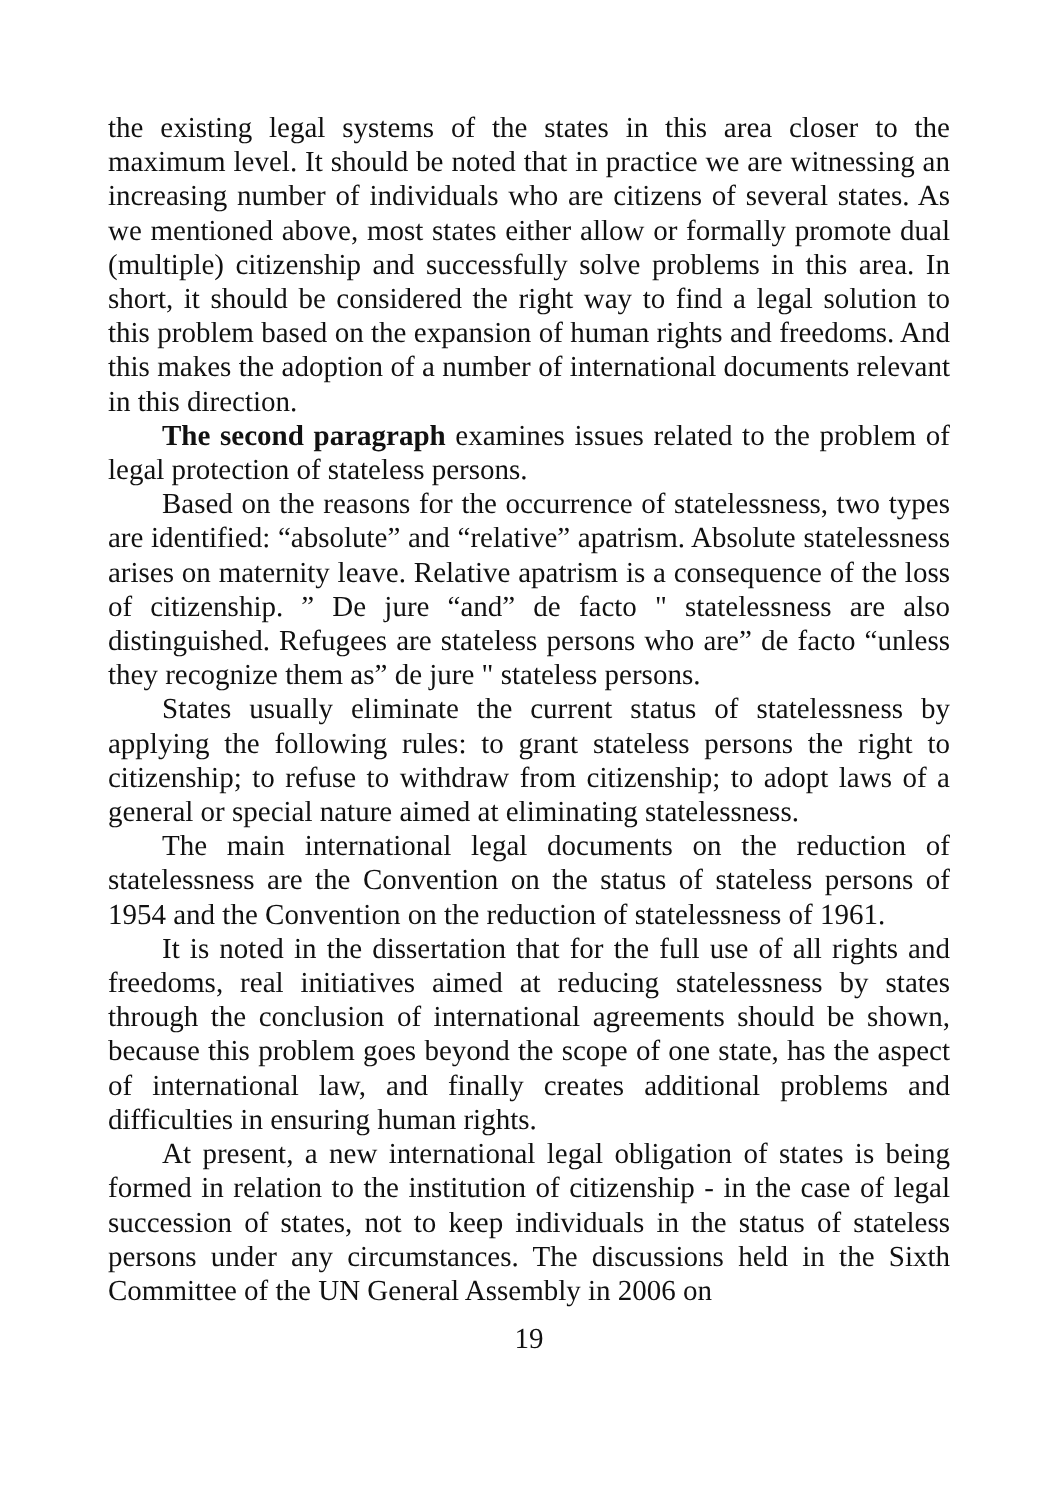the existing legal systems of the states in this area closer to the maximum level. It should be noted that in practice we are witnessing an increasing number of individuals who are citizens of several states. As we mentioned above, most states either allow or formally promote dual (multiple) citizenship and successfully solve problems in this area. In short, it should be considered the right way to find a legal solution to this problem based on the expansion of human rights and freedoms. And this makes the adoption of a number of international documents relevant in this direction.
The second paragraph examines issues related to the problem of legal protection of stateless persons.
Based on the reasons for the occurrence of statelessness, two types are identified: “absolute” and “relative” apatrism. Absolute statelessness arises on maternity leave. Relative apatrism is a consequence of the loss of citizenship. ” De jure “and” de facto " statelessness are also distinguished. Refugees are stateless persons who are” de facto “unless they recognize them as” de jure " stateless persons.
States usually eliminate the current status of statelessness by applying the following rules: to grant stateless persons the right to citizenship; to refuse to withdraw from citizenship; to adopt laws of a general or special nature aimed at eliminating statelessness.
The main international legal documents on the reduction of statelessness are the Convention on the status of stateless persons of 1954 and the Convention on the reduction of statelessness of 1961.
It is noted in the dissertation that for the full use of all rights and freedoms, real initiatives aimed at reducing statelessness by states through the conclusion of international agreements should be shown, because this problem goes beyond the scope of one state, has the aspect of international law, and finally creates additional problems and difficulties in ensuring human rights.
At present, a new international legal obligation of states is being formed in relation to the institution of citizenship - in the case of legal succession of states, not to keep individuals in the status of stateless persons under any circumstances. The discussions held in the Sixth Committee of the UN General Assembly in 2006 on
19